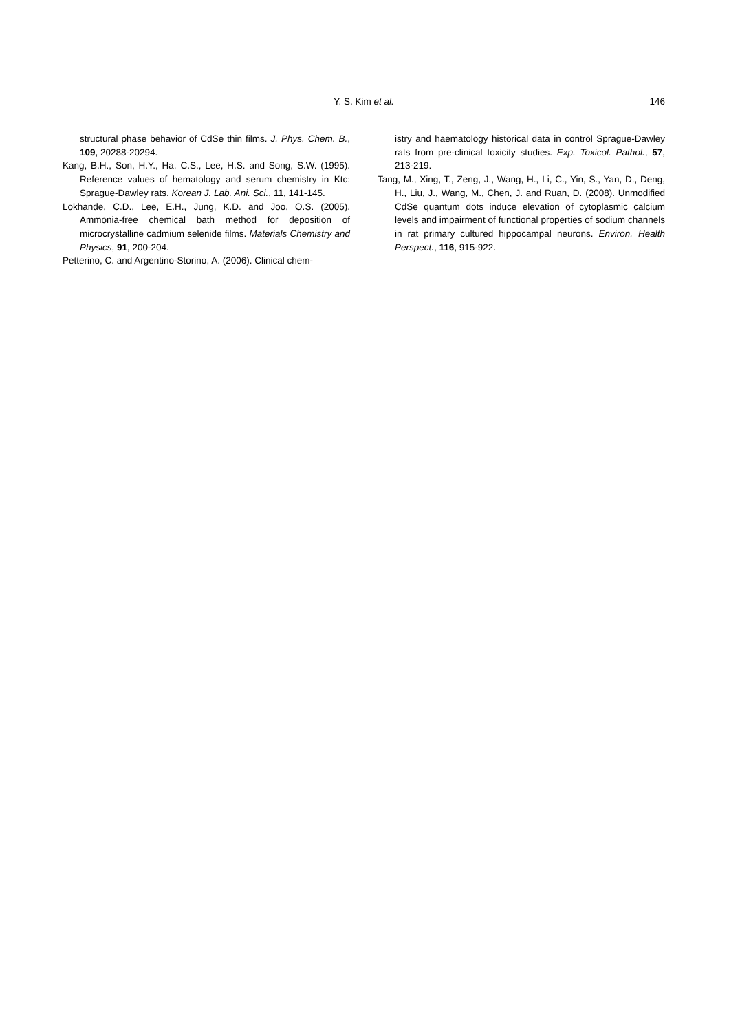Y. S. Kim et al.
146
structural phase behavior of CdSe thin films. J. Phys. Chem. B., 109, 20288-20294.
Kang, B.H., Son, H.Y., Ha, C.S., Lee, H.S. and Song, S.W. (1995). Reference values of hematology and serum chemistry in Ktc: Sprague-Dawley rats. Korean J. Lab. Ani. Sci., 11, 141-145.
Lokhande, C.D., Lee, E.H., Jung, K.D. and Joo, O.S. (2005). Ammonia-free chemical bath method for deposition of microcrystalline cadmium selenide films. Materials Chemistry and Physics, 91, 200-204.
Petterino, C. and Argentino-Storino, A. (2006). Clinical chem-
istry and haematology historical data in control Sprague-Dawley rats from pre-clinical toxicity studies. Exp. Toxicol. Pathol., 57, 213-219.
Tang, M., Xing, T., Zeng, J., Wang, H., Li, C., Yin, S., Yan, D., Deng, H., Liu, J., Wang, M., Chen, J. and Ruan, D. (2008). Unmodified CdSe quantum dots induce elevation of cytoplasmic calcium levels and impairment of functional properties of sodium channels in rat primary cultured hippocampal neurons. Environ. Health Perspect., 116, 915-922.